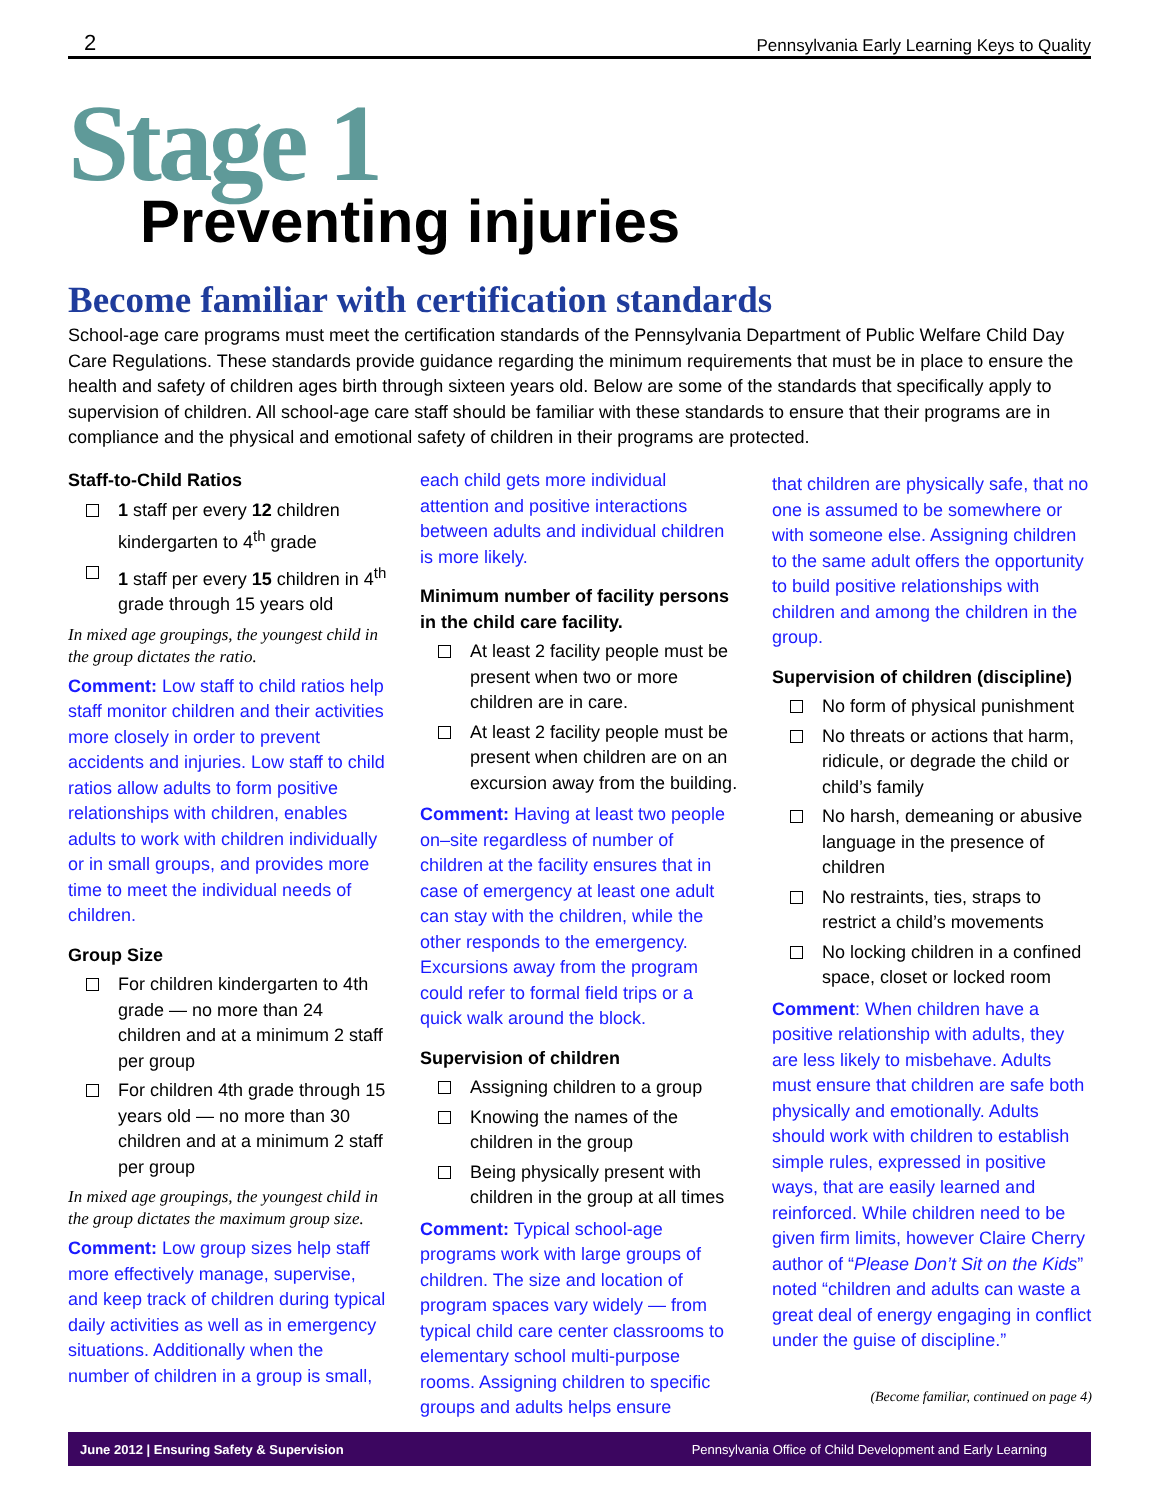2 Pennsylvania Early Learning Keys to Quality
Stage 1
Preventing injuries
Become familiar with certification standards
School-age care programs must meet the certification standards of the Pennsylvania Department of Public Welfare Child Day Care Regulations. These standards provide guidance regarding the minimum requirements that must be in place to ensure the health and safety of children ages birth through sixteen years old. Below are some of the standards that specifically apply to supervision of children. All school-age care staff should be familiar with these standards to ensure that their programs are in compliance and the physical and emotional safety of children in their programs are protected.
Staff-to-Child Ratios
1 staff per every 12 children kindergarten to 4<sup>th</sup> grade
1 staff per every 15 children in 4<sup>th</sup> grade through 15 years old
In mixed age groupings, the youngest child in the group dictates the ratio.
Comment: Low staff to child ratios help staff monitor children and their activities more closely in order to prevent accidents and injuries. Low staff to child ratios allow adults to form positive relationships with children, enables adults to work with children individually or in small groups, and provides more time to meet the individual needs of children.
Group Size
For children kindergarten to 4th grade — no more than 24 children and at a minimum 2 staff per group
For children 4th grade through 15 years old — no more than 30 children and at a minimum 2 staff per group
In mixed age groupings, the youngest child in the group dictates the maximum group size.
Comment: Low group sizes help staff more effectively manage, supervise, and keep track of children during typical daily activities as well as in emergency situations. Additionally when the number of children in a group is small,
each child gets more individual attention and positive interactions between adults and individual children is more likely.
Minimum number of facility persons in the child care facility.
At least 2 facility people must be present when two or more children are in care.
At least 2 facility people must be present when children are on an excursion away from the building.
Comment: Having at least two people on–site regardless of number of children at the facility ensures that in case of emergency at least one adult can stay with the children, while the other responds to the emergency. Excursions away from the program could refer to formal field trips or a quick walk around the block.
Supervision of children
Assigning children to a group
Knowing the names of the children in the group
Being physically present with children in the group at all times
Comment: Typical school-age programs work with large groups of children. The size and location of program spaces vary widely — from typical child care center classrooms to elementary school multi-purpose rooms. Assigning children to specific groups and adults helps ensure
that children are physically safe, that no one is assumed to be somewhere or with someone else. Assigning children to the same adult offers the opportunity to build positive relationships with children and among the children in the group.
Supervision of children (discipline)
No form of physical punishment
No threats or actions that harm, ridicule, or degrade the child or child’s family
No harsh, demeaning or abusive language in the presence of children
No restraints, ties, straps to restrict a child’s movements
No locking children in a confined space, closet or locked room
Comment: When children have a positive relationship with adults, they are less likely to misbehave. Adults must ensure that children are safe both physically and emotionally. Adults should work with children to establish simple rules, expressed in positive ways, that are easily learned and reinforced. While children need to be given firm limits, however Claire Cherry author of “Please Don’t Sit on the Kids” noted “children and adults can waste a great deal of energy engaging in conflict under the guise of discipline.”
(Become familiar, continued on page 4)
June 2012 | Ensuring Safety & Supervision Pennsylvania Office of Child Development and Early Learning